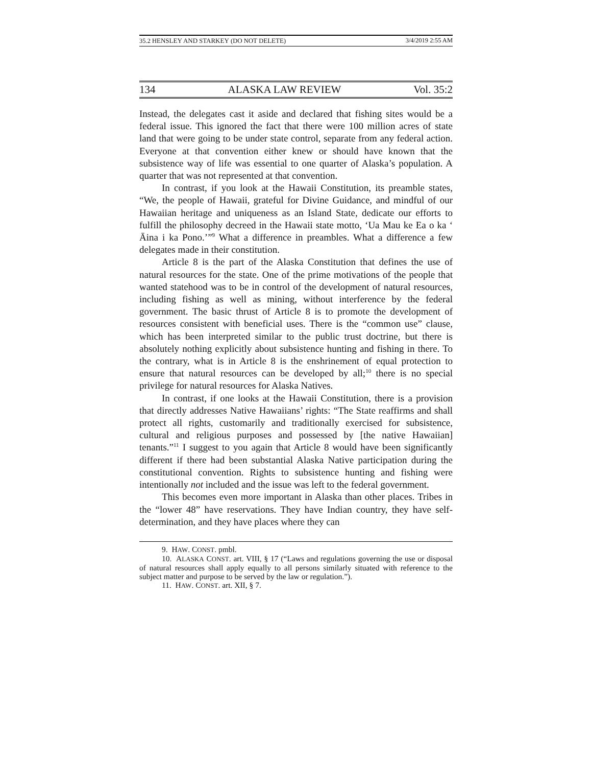35.2 HENSLEY AND STARKEY (DO NOT DELETE) 3/4/2019 2:55 AM
134 ALASKA LAW REVIEW Vol. 35:2
Instead, the delegates cast it aside and declared that fishing sites would be a federal issue. This ignored the fact that there were 100 million acres of state land that were going to be under state control, separate from any federal action. Everyone at that convention either knew or should have known that the subsistence way of life was essential to one quarter of Alaska’s population. A quarter that was not represented at that convention.
In contrast, if you look at the Hawaii Constitution, its preamble states, “We, the people of Hawaii, grateful for Divine Guidance, and mindful of our Hawaiian heritage and uniqueness as an Island State, dedicate our efforts to fulfill the philosophy decreed in the Hawaii state motto, ‘Ua Mau ke Ea o ka ‘ Āina i ka Pono.’”<sup>9</sup> What a difference in preambles. What a difference a few delegates made in their constitution.
Article 8 is the part of the Alaska Constitution that defines the use of natural resources for the state. One of the prime motivations of the people that wanted statehood was to be in control of the development of natural resources, including fishing as well as mining, without interference by the federal government. The basic thrust of Article 8 is to promote the development of resources consistent with beneficial uses. There is the “common use” clause, which has been interpreted similar to the public trust doctrine, but there is absolutely nothing explicitly about subsistence hunting and fishing in there. To the contrary, what is in Article 8 is the enshrinement of equal protection to ensure that natural resources can be developed by all;<sup>10</sup> there is no special privilege for natural resources for Alaska Natives.
In contrast, if one looks at the Hawaii Constitution, there is a provision that directly addresses Native Hawaiians’ rights: “The State reaffirms and shall protect all rights, customarily and traditionally exercised for subsistence, cultural and religious purposes and possessed by [the native Hawaiian] tenants.”<sup>11</sup> I suggest to you again that Article 8 would have been significantly different if there had been substantial Alaska Native participation during the constitutional convention. Rights to subsistence hunting and fishing were intentionally not included and the issue was left to the federal government.
This becomes even more important in Alaska than other places. Tribes in the “lower 48” have reservations. They have Indian country, they have self-determination, and they have places where they can
9. HAW. CONST. pmbl.
10. ALASKA CONST. art. VIII, § 17 (“Laws and regulations governing the use or disposal of natural resources shall apply equally to all persons similarly situated with reference to the subject matter and purpose to be served by the law or regulation.”).
11. HAW. CONST. art. XII, § 7.